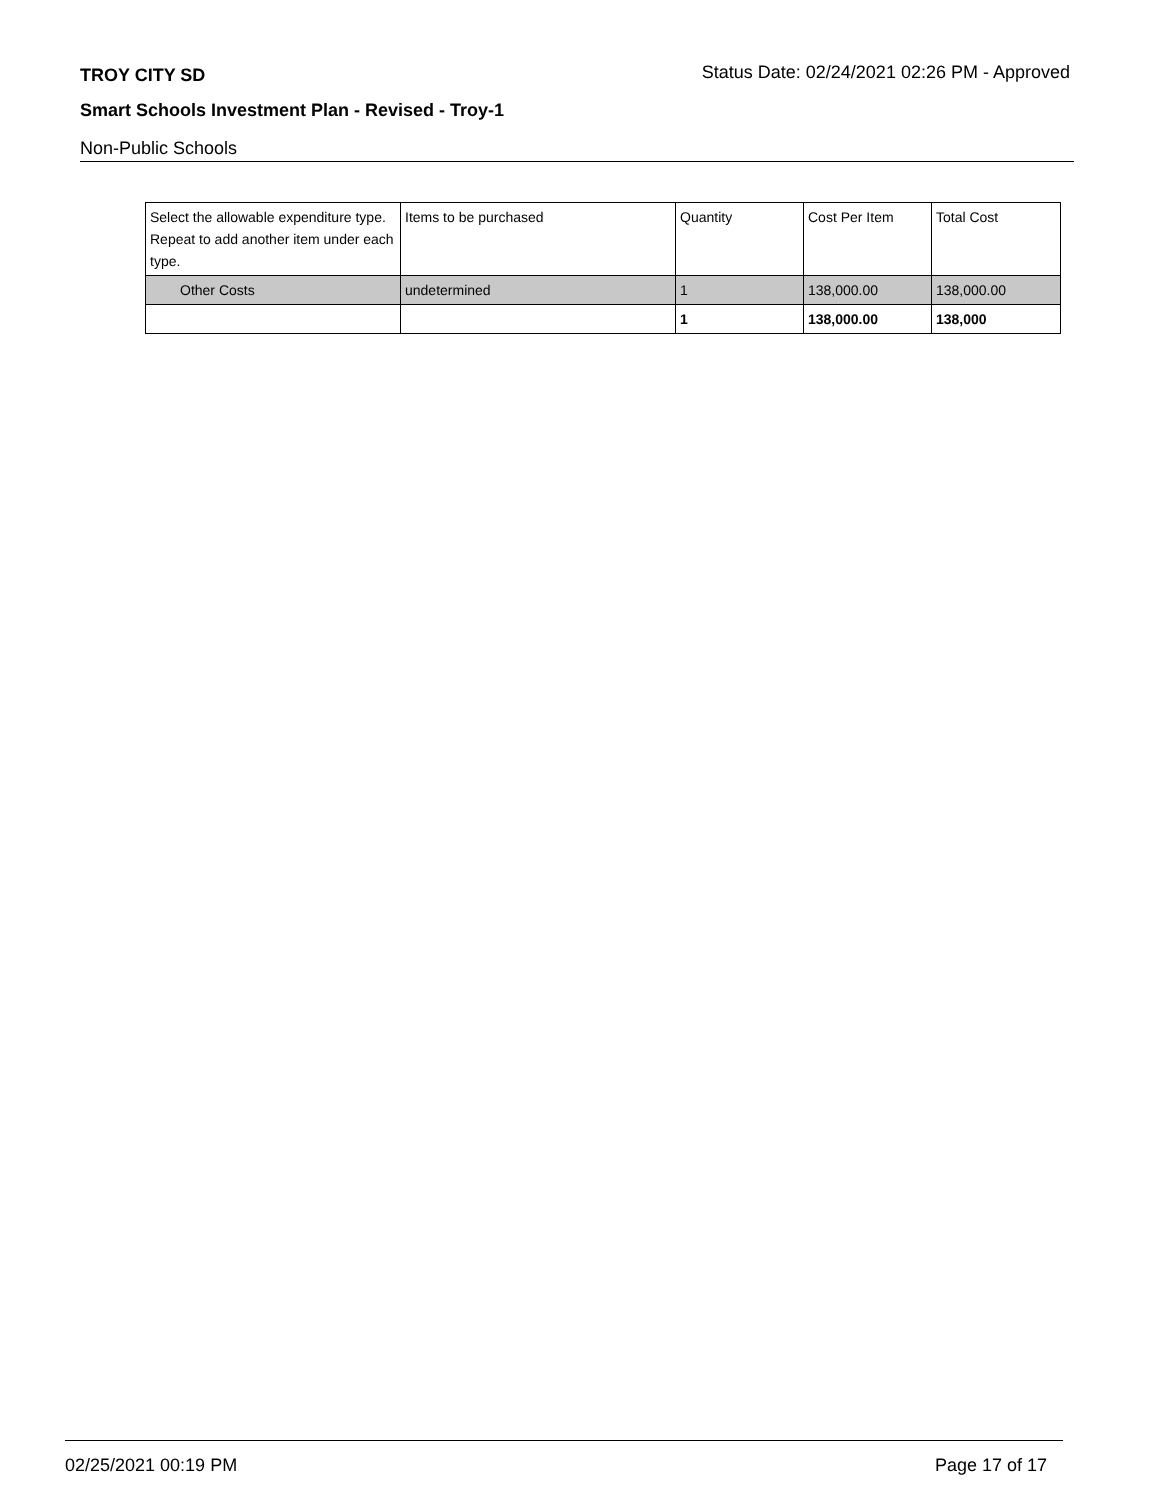TROY CITY SD
Status Date: 02/24/2021 02:26 PM - Approved
Smart Schools Investment Plan - Revised - Troy-1
Non-Public Schools
| Select the allowable expenditure type. Repeat to add another item under each type. | Items to be purchased | Quantity | Cost Per Item | Total Cost |
| --- | --- | --- | --- | --- |
| Other Costs | undetermined | 1 | 138,000.00 | 138,000.00 |
| | | 1 | 138,000.00 | 138,000 |
02/25/2021 00:19 PM Page 17 of 17